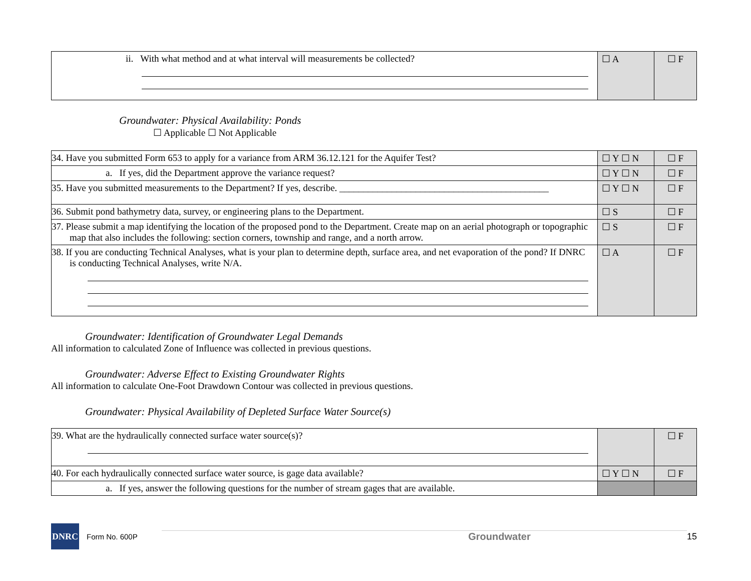| ii. With what method and at what interval will measurements be collected? | ☐ A | ☐ F |
Groundwater: Physical Availability: Ponds
☐ Applicable ☐ Not Applicable
| 34. Have you submitted Form 653 to apply for a variance from ARM 36.12.121 for the Aquifer Test? | ☐ Y ☐ N | ☐ F |
| a. If yes, did the Department approve the variance request? | ☐ Y ☐ N | ☐ F |
| 35. Have you submitted measurements to the Department? If yes, describe. ____________________________________________ | ☐ Y ☐ N | ☐ F |
| 36. Submit pond bathymetry data, survey, or engineering plans to the Department. | ☐ S | ☐ F |
| 37. Please submit a map identifying the location of the proposed pond to the Department. Create map on an aerial photograph or topographic map that also includes the following: section corners, township and range, and a north arrow. | ☐ S | ☐ F |
| 38. If you are conducting Technical Analyses, what is your plan to determine depth, surface area, and net evaporation of the pond? If DNRC is conducting Technical Analyses, write N/A. | ☐ A | ☐ F |
Groundwater: Identification of Groundwater Legal Demands
All information to calculated Zone of Influence was collected in previous questions.
Groundwater: Adverse Effect to Existing Groundwater Rights
All information to calculate One-Foot Drawdown Contour was collected in previous questions.
Groundwater: Physical Availability of Depleted Surface Water Source(s)
| 39. What are the hydraulically connected surface water source(s)? | | ☐ F |
| 40. For each hydraulically connected surface water source, is gage data available? | ☐ Y ☐ N | ☐ F |
| a. If yes, answer the following questions for the number of stream gages that are available. | | |
DNRC
Form No. 600P Groundwater 15